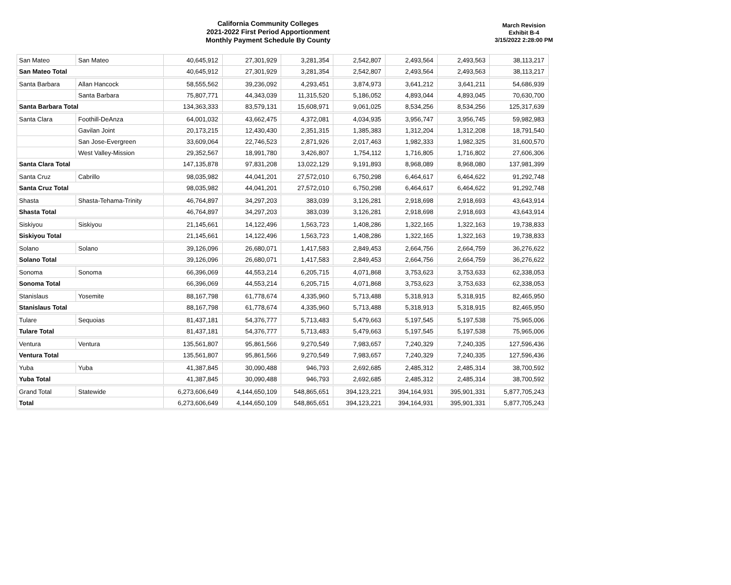California Community Colleges
2021-2022 First Period Apportionment
Monthly Payment Schedule By County
March Revision
Exhibit B-4
3/15/2022 2:28:00 PM
| San Mateo | San Mateo | 40,645,912 | 27,301,929 | 3,281,354 | 2,542,807 | 2,493,564 | 2,493,563 | 38,113,217 |
| San Mateo Total | | 40,645,912 | 27,301,929 | 3,281,354 | 2,542,807 | 2,493,564 | 2,493,563 | 38,113,217 |
| Santa Barbara | Allan Hancock | 58,555,562 | 39,236,092 | 4,293,451 | 3,874,973 | 3,641,212 | 3,641,211 | 54,686,939 |
| | Santa Barbara | 75,807,771 | 44,343,039 | 11,315,520 | 5,186,052 | 4,893,044 | 4,893,045 | 70,630,700 |
| Santa Barbara Total | | 134,363,333 | 83,579,131 | 15,608,971 | 9,061,025 | 8,534,256 | 8,534,256 | 125,317,639 |
| Santa Clara | Foothill-DeAnza | 64,001,032 | 43,662,475 | 4,372,081 | 4,034,935 | 3,956,747 | 3,956,745 | 59,982,983 |
| | Gavilan Joint | 20,173,215 | 12,430,430 | 2,351,315 | 1,385,383 | 1,312,204 | 1,312,208 | 18,791,540 |
| | San Jose-Evergreen | 33,609,064 | 22,746,523 | 2,871,926 | 2,017,463 | 1,982,333 | 1,982,325 | 31,600,570 |
| | West Valley-Mission | 29,352,567 | 18,991,780 | 3,426,807 | 1,754,112 | 1,716,805 | 1,716,802 | 27,606,306 |
| Santa Clara Total | | 147,135,878 | 97,831,208 | 13,022,129 | 9,191,893 | 8,968,089 | 8,968,080 | 137,981,399 |
| Santa Cruz | Cabrillo | 98,035,982 | 44,041,201 | 27,572,010 | 6,750,298 | 6,464,617 | 6,464,622 | 91,292,748 |
| Santa Cruz Total | | 98,035,982 | 44,041,201 | 27,572,010 | 6,750,298 | 6,464,617 | 6,464,622 | 91,292,748 |
| Shasta | Shasta-Tehama-Trinity | 46,764,897 | 34,297,203 | 383,039 | 3,126,281 | 2,918,698 | 2,918,693 | 43,643,914 |
| Shasta Total | | 46,764,897 | 34,297,203 | 383,039 | 3,126,281 | 2,918,698 | 2,918,693 | 43,643,914 |
| Siskiyou | Siskiyou | 21,145,661 | 14,122,496 | 1,563,723 | 1,408,286 | 1,322,165 | 1,322,163 | 19,738,833 |
| Siskiyou Total | | 21,145,661 | 14,122,496 | 1,563,723 | 1,408,286 | 1,322,165 | 1,322,163 | 19,738,833 |
| Solano | Solano | 39,126,096 | 26,680,071 | 1,417,583 | 2,849,453 | 2,664,756 | 2,664,759 | 36,276,622 |
| Solano Total | | 39,126,096 | 26,680,071 | 1,417,583 | 2,849,453 | 2,664,756 | 2,664,759 | 36,276,622 |
| Sonoma | Sonoma | 66,396,069 | 44,553,214 | 6,205,715 | 4,071,868 | 3,753,623 | 3,753,633 | 62,338,053 |
| Sonoma Total | | 66,396,069 | 44,553,214 | 6,205,715 | 4,071,868 | 3,753,623 | 3,753,633 | 62,338,053 |
| Stanislaus | Yosemite | 88,167,798 | 61,778,674 | 4,335,960 | 5,713,488 | 5,318,913 | 5,318,915 | 82,465,950 |
| Stanislaus Total | | 88,167,798 | 61,778,674 | 4,335,960 | 5,713,488 | 5,318,913 | 5,318,915 | 82,465,950 |
| Tulare | Sequoias | 81,437,181 | 54,376,777 | 5,713,483 | 5,479,663 | 5,197,545 | 5,197,538 | 75,965,006 |
| Tulare Total | | 81,437,181 | 54,376,777 | 5,713,483 | 5,479,663 | 5,197,545 | 5,197,538 | 75,965,006 |
| Ventura | Ventura | 135,561,807 | 95,861,566 | 9,270,549 | 7,983,657 | 7,240,329 | 7,240,335 | 127,596,436 |
| Ventura Total | | 135,561,807 | 95,861,566 | 9,270,549 | 7,983,657 | 7,240,329 | 7,240,335 | 127,596,436 |
| Yuba | Yuba | 41,387,845 | 30,090,488 | 946,793 | 2,692,685 | 2,485,312 | 2,485,314 | 38,700,592 |
| Yuba Total | | 41,387,845 | 30,090,488 | 946,793 | 2,692,685 | 2,485,312 | 2,485,314 | 38,700,592 |
| Grand Total | Statewide | 6,273,606,649 | 4,144,650,109 | 548,865,651 | 394,123,221 | 394,164,931 | 395,901,331 | 5,877,705,243 |
| Total | | 6,273,606,649 | 4,144,650,109 | 548,865,651 | 394,123,221 | 394,164,931 | 395,901,331 | 5,877,705,243 |